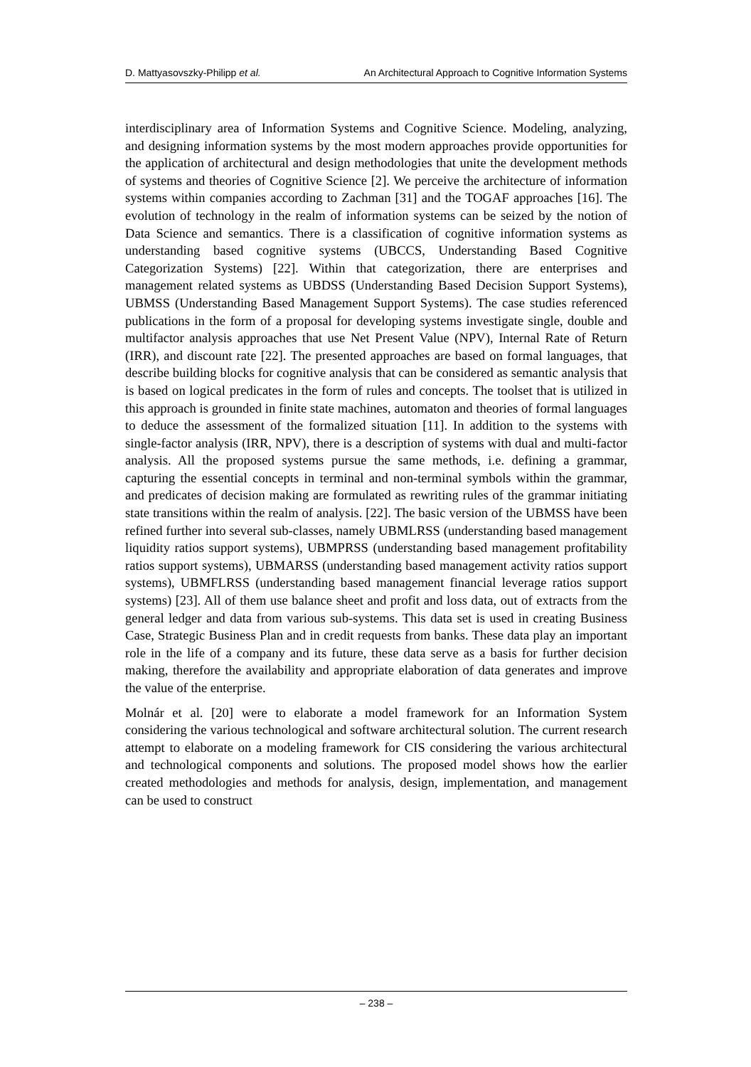D. Mattyasovszky-Philipp et al. An Architectural Approach to Cognitive Information Systems
interdisciplinary area of Information Systems and Cognitive Science. Modeling, analyzing, and designing information systems by the most modern approaches provide opportunities for the application of architectural and design methodologies that unite the development methods of systems and theories of Cognitive Science [2]. We perceive the architecture of information systems within companies according to Zachman [31] and the TOGAF approaches [16]. The evolution of technology in the realm of information systems can be seized by the notion of Data Science and semantics. There is a classification of cognitive information systems as understanding based cognitive systems (UBCCS, Understanding Based Cognitive Categorization Systems) [22]. Within that categorization, there are enterprises and management related systems as UBDSS (Understanding Based Decision Support Systems), UBMSS (Understanding Based Management Support Systems). The case studies referenced publications in the form of a proposal for developing systems investigate single, double and multifactor analysis approaches that use Net Present Value (NPV), Internal Rate of Return (IRR), and discount rate [22]. The presented approaches are based on formal languages, that describe building blocks for cognitive analysis that can be considered as semantic analysis that is based on logical predicates in the form of rules and concepts. The toolset that is utilized in this approach is grounded in finite state machines, automaton and theories of formal languages to deduce the assessment of the formalized situation [11]. In addition to the systems with single-factor analysis (IRR, NPV), there is a description of systems with dual and multi-factor analysis. All the proposed systems pursue the same methods, i.e. defining a grammar, capturing the essential concepts in terminal and non-terminal symbols within the grammar, and predicates of decision making are formulated as rewriting rules of the grammar initiating state transitions within the realm of analysis. [22]. The basic version of the UBMSS have been refined further into several sub-classes, namely UBMLRSS (understanding based management liquidity ratios support systems), UBMPRSS (understanding based management profitability ratios support systems), UBMARSS (understanding based management activity ratios support systems), UBMFLRSS (understanding based management financial leverage ratios support systems) [23]. All of them use balance sheet and profit and loss data, out of extracts from the general ledger and data from various sub-systems. This data set is used in creating Business Case, Strategic Business Plan and in credit requests from banks. These data play an important role in the life of a company and its future, these data serve as a basis for further decision making, therefore the availability and appropriate elaboration of data generates and improve the value of the enterprise.
Molnár et al. [20] were to elaborate a model framework for an Information System considering the various technological and software architectural solution. The current research attempt to elaborate on a modeling framework for CIS considering the various architectural and technological components and solutions. The proposed model shows how the earlier created methodologies and methods for analysis, design, implementation, and management can be used to construct
– 238 –